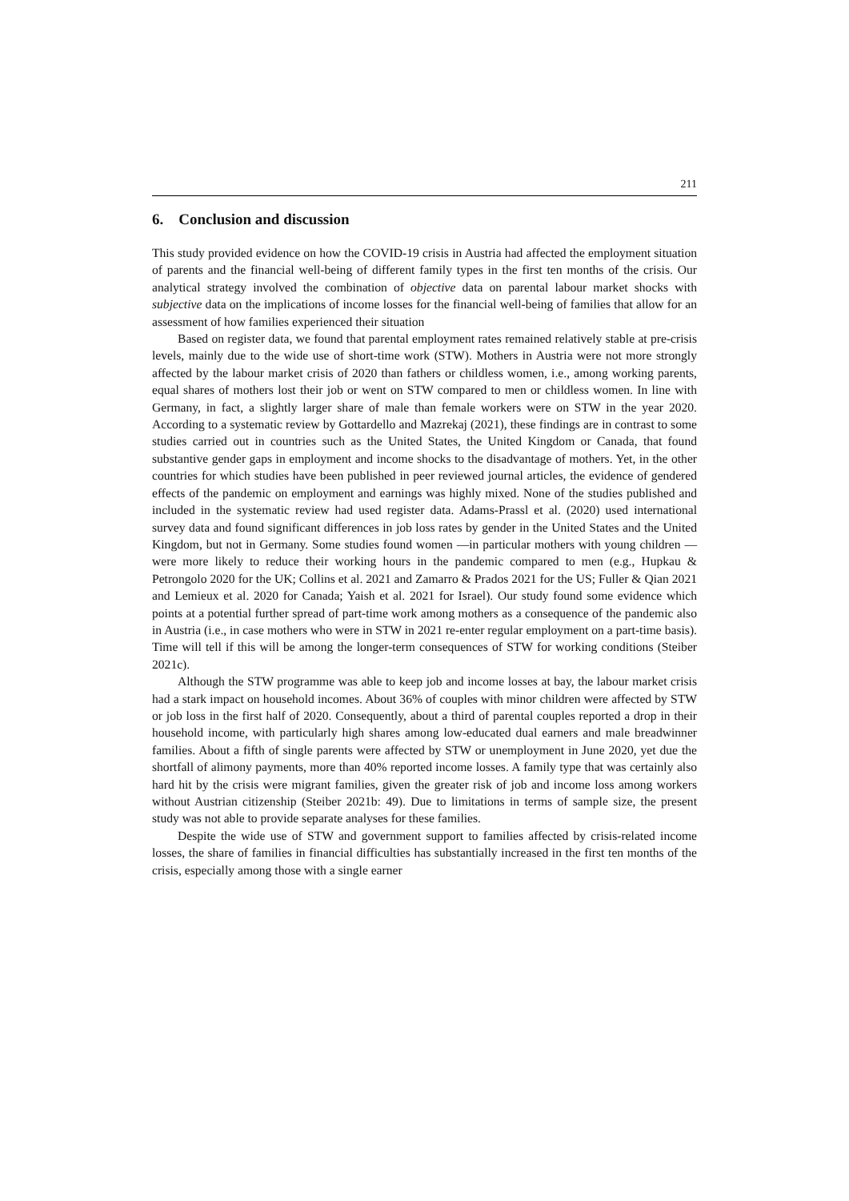211
6. Conclusion and discussion
This study provided evidence on how the COVID-19 crisis in Austria had affected the employment situation of parents and the financial well-being of different family types in the first ten months of the crisis. Our analytical strategy involved the combination of objective data on parental labour market shocks with subjective data on the implications of income losses for the financial well-being of families that allow for an assessment of how families experienced their situation
Based on register data, we found that parental employment rates remained relatively stable at pre-crisis levels, mainly due to the wide use of short-time work (STW). Mothers in Austria were not more strongly affected by the labour market crisis of 2020 than fathers or childless women, i.e., among working parents, equal shares of mothers lost their job or went on STW compared to men or childless women. In line with Germany, in fact, a slightly larger share of male than female workers were on STW in the year 2020. According to a systematic review by Gottardello and Mazrekaj (2021), these findings are in contrast to some studies carried out in countries such as the United States, the United Kingdom or Canada, that found substantive gender gaps in employment and income shocks to the disadvantage of mothers. Yet, in the other countries for which studies have been published in peer reviewed journal articles, the evidence of gendered effects of the pandemic on employment and earnings was highly mixed. None of the studies published and included in the systematic review had used register data. Adams-Prassl et al. (2020) used international survey data and found significant differences in job loss rates by gender in the United States and the United Kingdom, but not in Germany. Some studies found women —in particular mothers with young children — were more likely to reduce their working hours in the pandemic compared to men (e.g., Hupkau & Petrongolo 2020 for the UK; Collins et al. 2021 and Zamarro & Prados 2021 for the US; Fuller & Qian 2021 and Lemieux et al. 2020 for Canada; Yaish et al. 2021 for Israel). Our study found some evidence which points at a potential further spread of part-time work among mothers as a consequence of the pandemic also in Austria (i.e., in case mothers who were in STW in 2021 re-enter regular employment on a part-time basis). Time will tell if this will be among the longer-term consequences of STW for working conditions (Steiber 2021c).
Although the STW programme was able to keep job and income losses at bay, the labour market crisis had a stark impact on household incomes. About 36% of couples with minor children were affected by STW or job loss in the first half of 2020. Consequently, about a third of parental couples reported a drop in their household income, with particularly high shares among low-educated dual earners and male breadwinner families. About a fifth of single parents were affected by STW or unemployment in June 2020, yet due the shortfall of alimony payments, more than 40% reported income losses. A family type that was certainly also hard hit by the crisis were migrant families, given the greater risk of job and income loss among workers without Austrian citizenship (Steiber 2021b: 49). Due to limitations in terms of sample size, the present study was not able to provide separate analyses for these families.
Despite the wide use of STW and government support to families affected by crisis-related income losses, the share of families in financial difficulties has substantially increased in the first ten months of the crisis, especially among those with a single earner